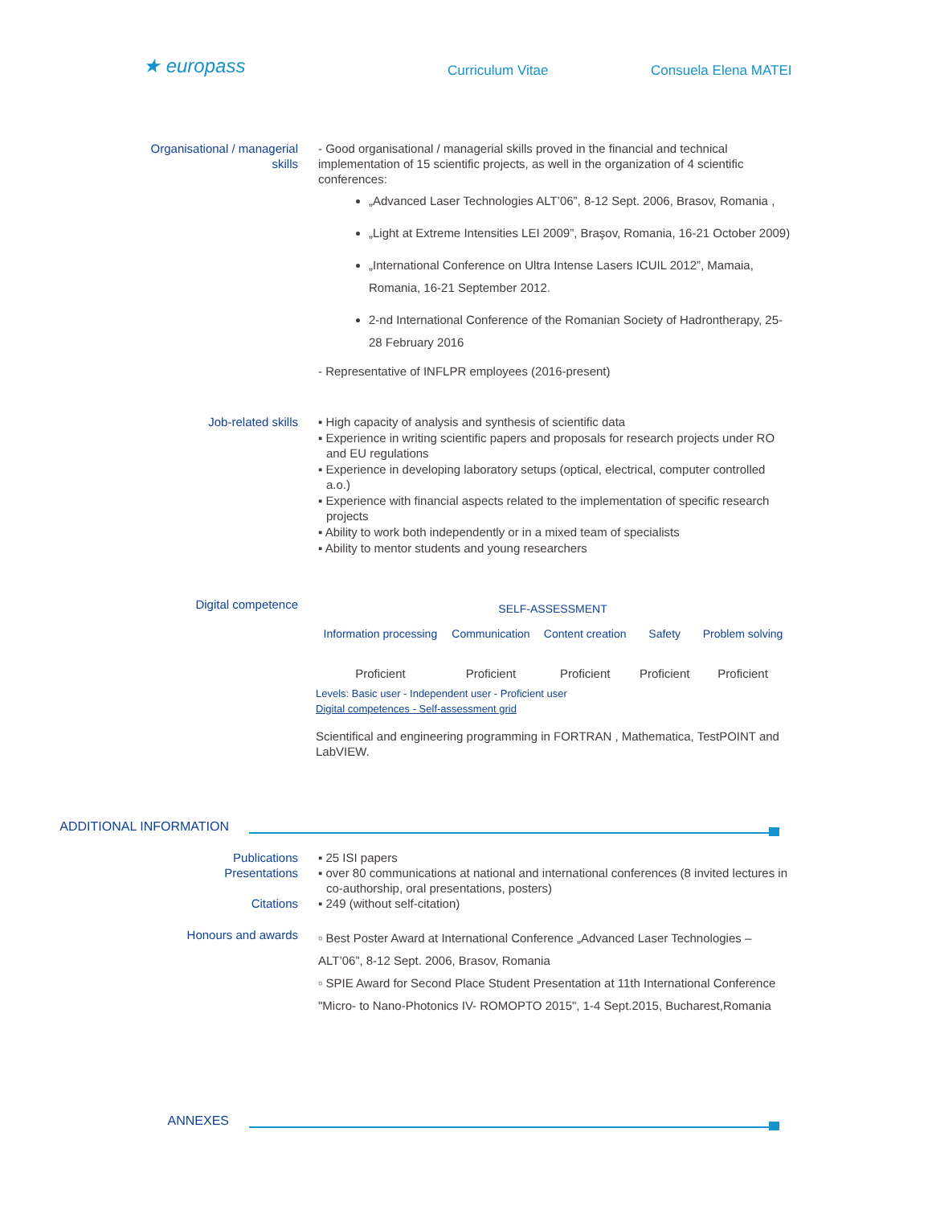★ europass Curriculum Vitae Consuela Elena MATEI
Organisational / managerial skills - Good organisational / managerial skills proved in the financial and technical implementation of 15 scientific projects, as well in the organization of 4 scientific conferences:
„Advanced Laser Technologies ALT’06”, 8-12 Sept. 2006, Brasov, Romania ,
„Light at Extreme Intensities LEI 2009”, Braşov, Romania, 16-21 October 2009)
„International Conference on Ultra Intense Lasers ICUIL 2012”, Mamaia, Romania, 16-21 September 2012.
2-nd International Conference of the Romanian Society of Hadrontherapy, 25-28 February 2016
- Representative of INFLPR employees (2016-present)
Job-related skills ▪ High capacity of analysis and synthesis of scientific data
▪ Experience in writing scientific papers and proposals for research projects under RO and EU regulations
▪ Experience in developing laboratory setups (optical, electrical, computer controlled a.o.)
▪ Experience with financial aspects related to the implementation of specific research projects
▪ Ability to work both independently or in a mixed team of specialists
▪ Ability to mentor students and young researchers
Digital competence
| SELF-ASSESSMENT | | | | |
| --- | --- | --- | --- | --- |
| Information processing | Communication | Content creation | Safety | Problem solving |
| Proficient | Proficient | Proficient | Proficient | Proficient |
Levels: Basic user - Independent user - Proficient user
Digital competences - Self-assessment grid
Scientifical and engineering programming in FORTRAN , Mathematica, TestPOINT and LabVIEW.
ADDITIONAL INFORMATION
Publications
Presentations
Citations
▪ 25 ISI papers
▪ over 80 communications at national and international conferences (8 invited lectures in co-authorship, oral presentations, posters)
▪ 249 (without self-citation)
Honours and awards
▫ Best Poster Award at International Conference „Advanced Laser Technologies – ALT’06”, 8-12 Sept. 2006, Brasov, Romania
▫ SPIE Award for Second Place Student Presentation at 11th International Conference "Micro- to Nano-Photonics IV- ROMOPTO 2015", 1-4 Sept.2015, Bucharest,Romania
ANNEXES